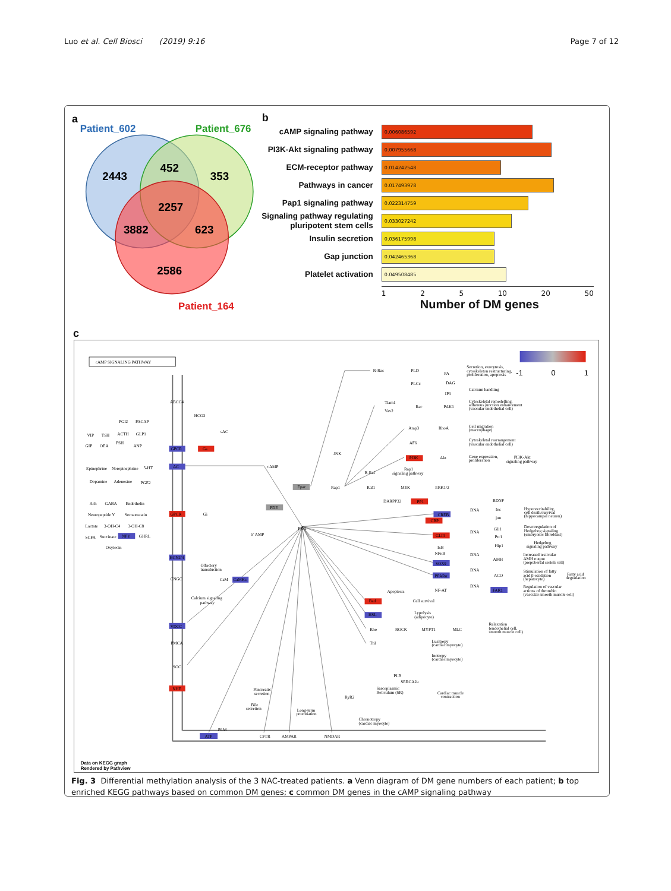Luo et al. Cell Biosci (2019) 9:16 Page 7 of 12
a
Patient_602
Patient_676
2443
452
353
2257
3882
623
2586
Patient_164
b
cAMP signaling pathway
0.006086592
PI3K-Akt signaling pathway
0.007955668
ECM-receptor pathway
0.014242548
Pathways in cancer
0.017493978
Pap1 signaling pathway
0.022314759
Signaling pathway regulating pluripotent stem cells
0.033027242
Insulin secretion
0.036175998
Gap junction
0.042465368
Platelet activation
0.049508485
1 2 5 10 20 50
Number of DM genes
c
cAMP SIGNALING PATHWAY
-1
0
1
ABCC4
PGI2
PACAP
VIP
TSH
ACTH
GLP1
GIP
OEA
FSH
ANP
HCO3
sAC
GPCR
Gs
AC
cAMP
JNK
Epinephrine
Norepinephrine
5-HT
Dopamine
Adenosine
PGE2
Ach
GABA
Endothelin
Neuropeptide Y
Somatostatin
Lactate
3-OH-C4
3-OH-C8
SCFA
Succinate
NPY
GHRL
Oxytocin
GPCR
Gi
HCN2/4
Olfactory
transduction
CNGC
CaM
CaMKs
Calcium signaling
pathway
VDCC
PMCA
SOC
NHE
PDE
5' AMP
Epac
Rap1
PKA
R-Ras
PLD
PLCε
PA
DAG
IP3
Secretion, exocytosis,
cytoskeleton restructuring,
proliferation, apoptosis
Calcium handling
Tiam1
Vav2
Rac
PAK1
Cytoskeletal remodelling,
adherens junction enhancement
(vascular endothelial cell)
Arap3
RhoA
Cell migration
(macrophage)
AF6
Cytoskeletal rearrangement
(vascular endothelial cell)
PI3K
Akt
Gene expression,
proliferation
PI3K-Akt
signaling pathway
B-Raf
Rap1
signaling pathway
Raf1
MEK
ERK1/2
DARPP32
PP1
CREB
CBP
BDNF
fos
jun
DNA
Hyperexcitability,
cell death/survival
(hippocampal neuron)
GLI3
Gli1
Ptc1
Hip1
DNA
Downregulation of
Hedgehog signaling
(embryonic fibroblast)
Hedgehog
signaling pathway
IκB
NFκB
SOX9
AMH
DNA
Increased testicular
AMH output
(prepubertal sertoli cell)
PPARα
ACO
DNA
Stimulation of fatty
acid β-oxidation
(hepatocyte)
Fatty acid
degradation
NF-AT
FAR1
DNA
Regulation of vascular
actions of thrombin
(vascular smooth muscle cell)
Apoptosis
Bad
Cell survival
HSL
Lypolysis
(adipocyte)
Rho
ROCK
MYPT1
MLC
Relaxation
(endothelial cell,
smooth muscle cell)
TnI
Lusitropy
(cardiac myocyte)
Inotropy
(cardiac myocyte)
PLB
SERCA2a
Sarcoplasmic
Reticulum (SR)
Cardiac muscle
contraction
RyR2
Chronotropy
(cardiac myocyte)
Pancreatic
secretion
Bile
secretion
Long-term
potentiation
PLM
ATP
CFTR
AMPAR
NMDAR
Data on KEGG graph
Rendered by Pathview
Fig. 3 Differential methylation analysis of the 3 NAC-treated patients. a Venn diagram of DM gene numbers of each patient; b top enriched KEGG pathways based on common DM genes; c common DM genes in the cAMP signaling pathway